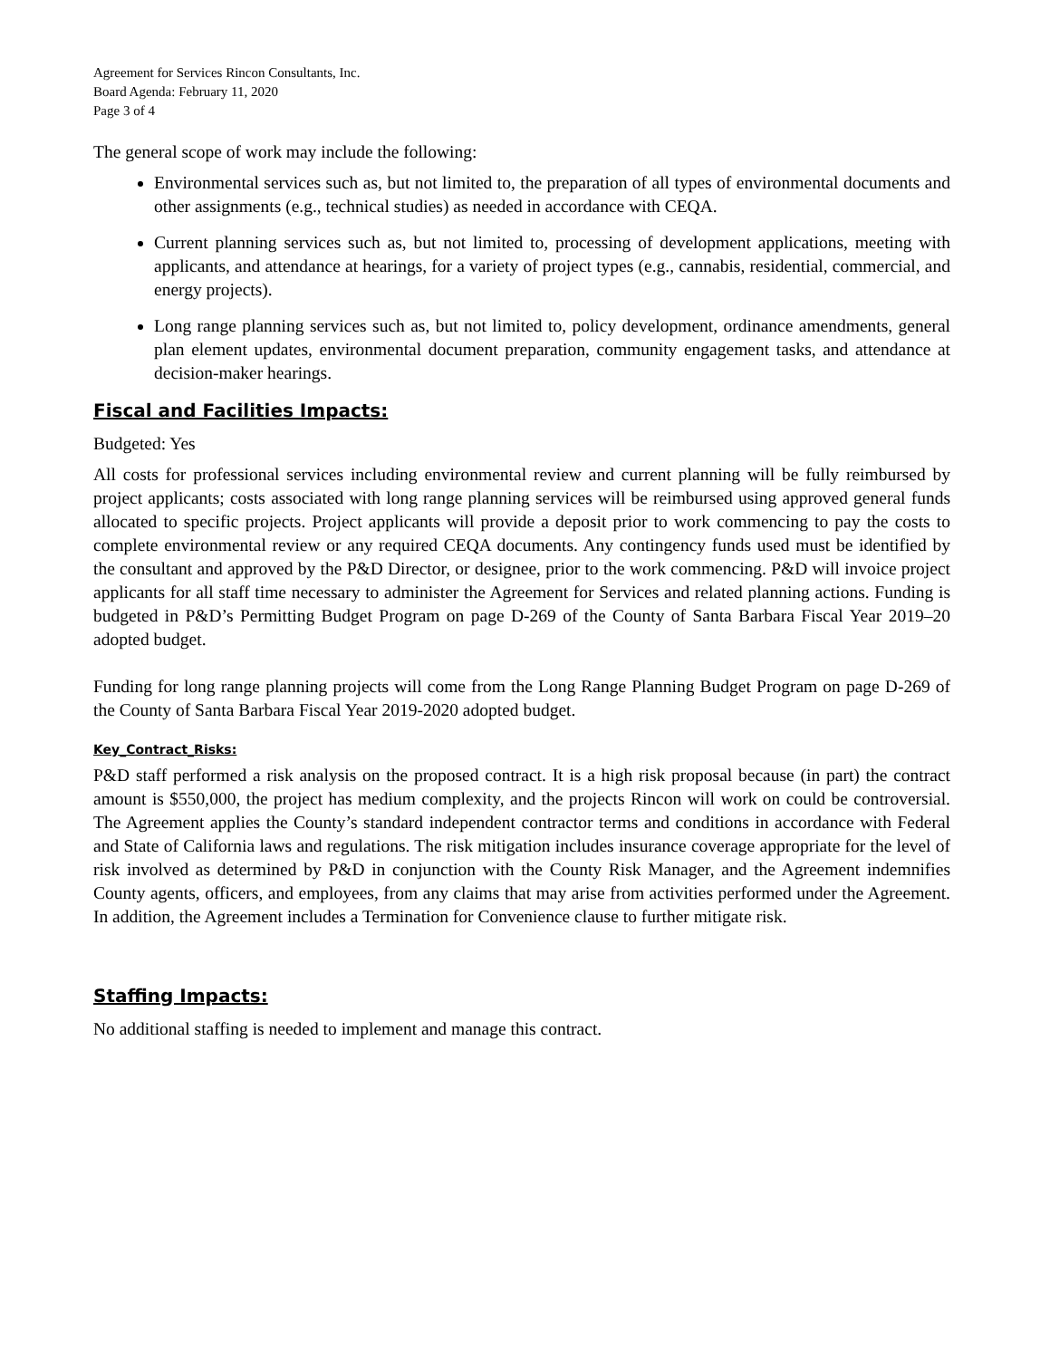Agreement for Services Rincon Consultants, Inc.
Board Agenda: February 11, 2020
Page 3 of 4
The general scope of work may include the following:
Environmental services such as, but not limited to, the preparation of all types of environmental documents and other assignments (e.g., technical studies) as needed in accordance with CEQA.
Current planning services such as, but not limited to, processing of development applications, meeting with applicants, and attendance at hearings, for a variety of project types (e.g., cannabis, residential, commercial, and energy projects).
Long range planning services such as, but not limited to, policy development, ordinance amendments, general plan element updates, environmental document preparation, community engagement tasks, and attendance at decision-maker hearings.
Fiscal and Facilities Impacts:
Budgeted: Yes
All costs for professional services including environmental review and current planning will be fully reimbursed by project applicants; costs associated with long range planning services will be reimbursed using approved general funds allocated to specific projects. Project applicants will provide a deposit prior to work commencing to pay the costs to complete environmental review or any required CEQA documents. Any contingency funds used must be identified by the consultant and approved by the P&D Director, or designee, prior to the work commencing. P&D will invoice project applicants for all staff time necessary to administer the Agreement for Services and related planning actions. Funding is budgeted in P&D’s Permitting Budget Program on page D-269 of the County of Santa Barbara Fiscal Year 2019–20 adopted budget.
Funding for long range planning projects will come from the Long Range Planning Budget Program on page D-269 of the County of Santa Barbara Fiscal Year 2019-2020 adopted budget.
Key_Contract_Risks:
P&D staff performed a risk analysis on the proposed contract. It is a high risk proposal because (in part) the contract amount is $550,000, the project has medium complexity, and the projects Rincon will work on could be controversial. The Agreement applies the County’s standard independent contractor terms and conditions in accordance with Federal and State of California laws and regulations. The risk mitigation includes insurance coverage appropriate for the level of risk involved as determined by P&D in conjunction with the County Risk Manager, and the Agreement indemnifies County agents, officers, and employees, from any claims that may arise from activities performed under the Agreement. In addition, the Agreement includes a Termination for Convenience clause to further mitigate risk.
Staffing Impacts:
No additional staffing is needed to implement and manage this contract.